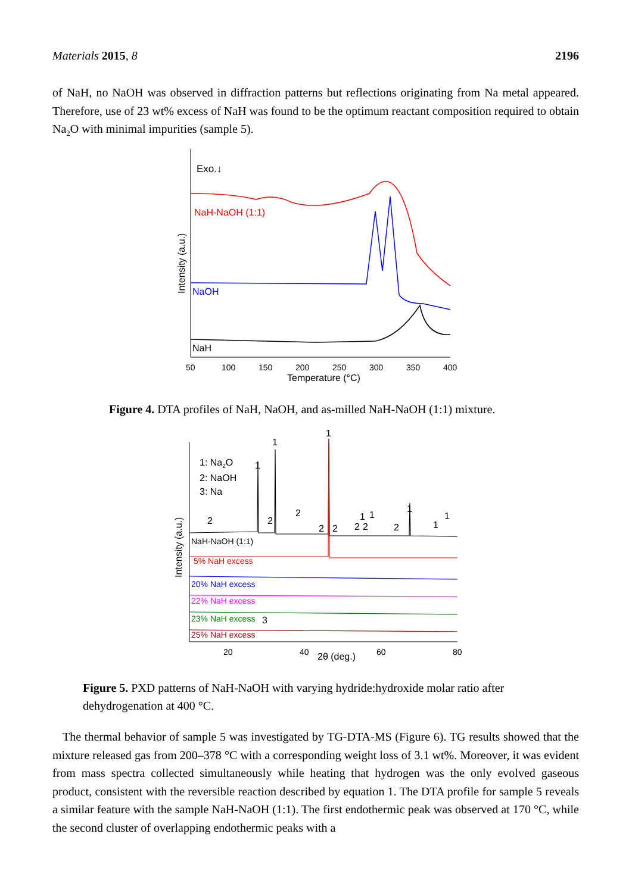Materials 2015, 8 2196
of NaH, no NaOH was observed in diffraction patterns but reflections originating from Na metal appeared. Therefore, use of 23 wt% excess of NaH was found to be the optimum reactant composition required to obtain Na<sub>2</sub>O with minimal impurities (sample 5).
Exo.↓
NaH-NaOH (1:1)
NaOH
NaH
Intensity (a.u.)
50
100
150
200
250
300
350
400
Temperature (°C)
Figure 4. DTA profiles of NaH, NaOH, and as-milled NaH-NaOH (1:1) mixture.
1: Na2O
2: NaOH
3: Na
NaH-NaOH (1:1)
5% NaH excess
20% NaH excess
22% NaH excess
23% NaH excess
3
25% NaH excess
1
1
1
2
2
2
2
2
2
2
1
1
2
1
1
1
Intensity (a.u.)
20
40
60
80
2θ (deg.)
Figure 5. PXD patterns of NaH-NaOH with varying hydride:hydroxide molar ratio after dehydrogenation at 400 °C.
The thermal behavior of sample 5 was investigated by TG-DTA-MS (Figure 6). TG results showed that the mixture released gas from 200–378 °C with a corresponding weight loss of 3.1 wt%. Moreover, it was evident from mass spectra collected simultaneously while heating that hydrogen was the only evolved gaseous product, consistent with the reversible reaction described by equation 1. The DTA profile for sample 5 reveals a similar feature with the sample NaH-NaOH (1:1). The first endothermic peak was observed at 170 °C, while the second cluster of overlapping endothermic peaks with a